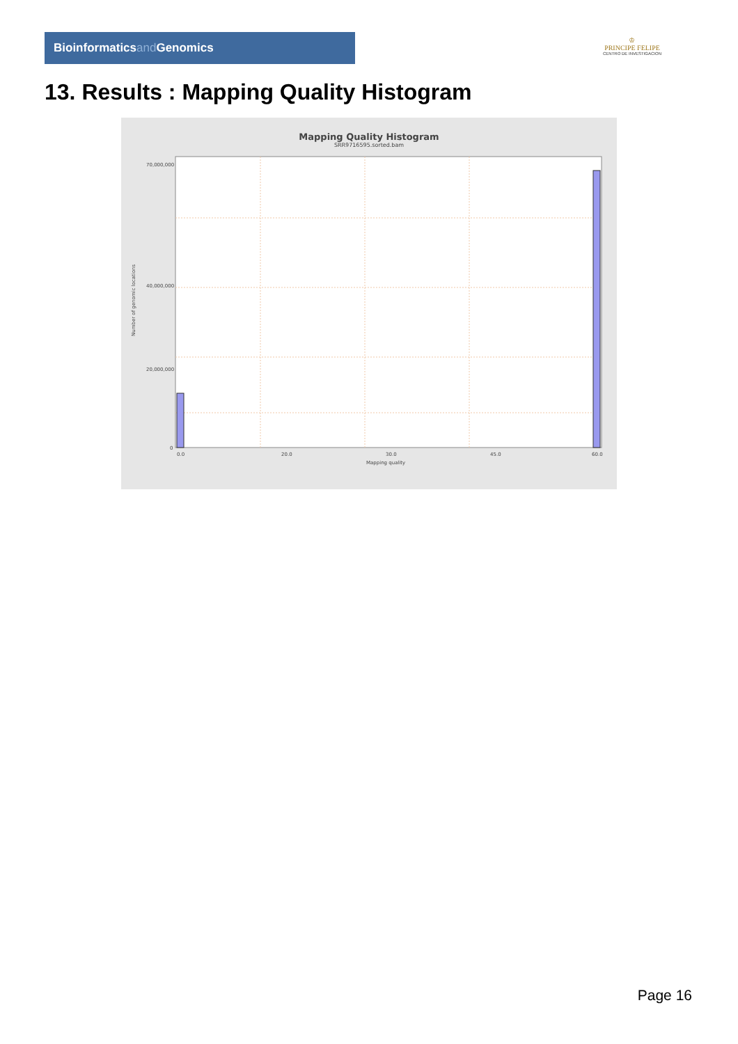Bioinformaticsand Genomics
♔
PRINCIPE FELIPE
CENTRO DE INVESTIGACION
13. Results : Mapping Quality Histogram
Mapping Quality Histogram
SRR9716595.sorted.bam
70,000,000
40,000,000
20,000,000
0
Number of genomic locations
0.0
20.0
30.0
45.0
60.0
Mapping quality
Page 16